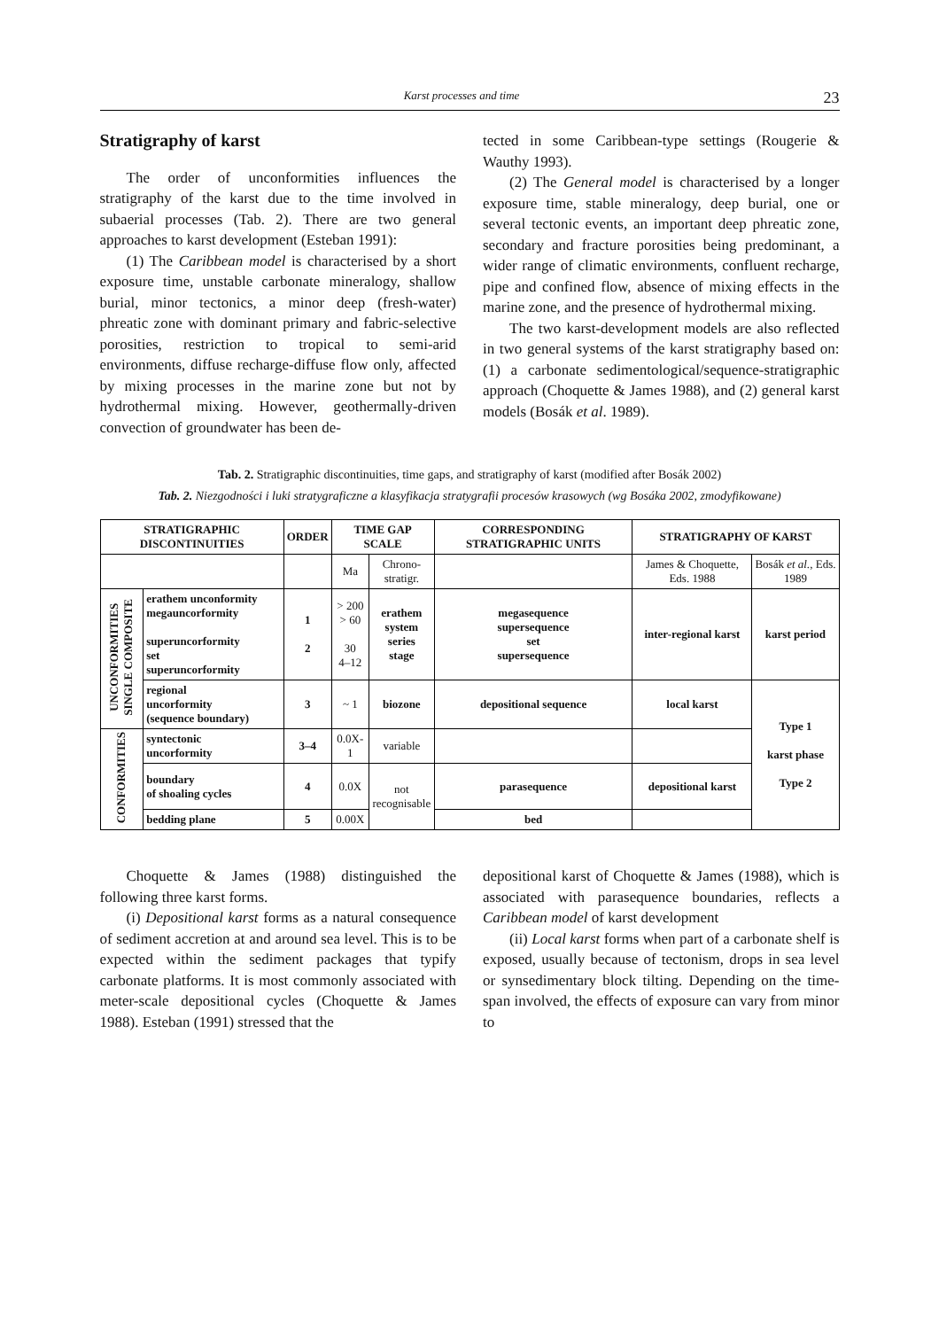Karst processes and time 23
Stratigraphy of karst
The order of unconformities influences the stratigraphy of the karst due to the time involved in subaerial processes (Tab. 2). There are two general approaches to karst development (Esteban 1991):
(1) The Caribbean model is characterised by a short exposure time, unstable carbonate mineralogy, shallow burial, minor tectonics, a minor deep (fresh-water) phreatic zone with dominant primary and fabric-selective porosities, restriction to tropical to semi-arid environments, diffuse recharge-diffuse flow only, affected by mixing processes in the marine zone but not by hydrothermal mixing. However, geothermally-driven convection of groundwater has been de-
tected in some Caribbean-type settings (Rougerie & Wauthy 1993).
(2) The General model is characterised by a longer exposure time, stable mineralogy, deep burial, one or several tectonic events, an important deep phreatic zone, secondary and fracture porosities being predominant, a wider range of climatic environments, confluent recharge, pipe and confined flow, absence of mixing effects in the marine zone, and the presence of hydrothermal mixing.
The two karst-development models are also reflected in two general systems of the karst stratigraphy based on: (1) a carbonate sedimentological/sequence-stratigraphic approach (Choquette & James 1988), and (2) general karst models (Bosák et al. 1989).
Tab. 2. Stratigraphic discontinuities, time gaps, and stratigraphy of karst (modified after Bosák 2002)
Tab. 2. Niezgodności i luki stratygraficzne a klasyfikacja stratygrafii procesów krasowych (wg Bosáka 2002, zmodyfikowane)
| STRATIGRAPHIC DISCONTINUITIES | | ORDER | TIME GAP SCALE | | CORRESPONDING STRATIGRAPHIC UNITS | STRATIGRAPHY OF KARST | |
| --- | --- | --- | --- | --- | --- | --- | --- |
| | | | Ma | Chrono- stratigr. | | James & Choquette, Eds. 1988 | Bosák et al. , Eds. 1989 |
| UNCONFORMITIES SINGLE COMPOSITE | erathem unconformity megauncorformity superuncorformity set superuncorformity | 1 2 | > 200 > 60 30 4–12 | erathem system series stage | megasequence supersequence set supersequence | inter-regional karst | karst period |
| | regional uncorformity (sequence boundary) | 3 | ~ 1 | biozone | depositional sequence | local karst | Type 1 karst phase Type 2 |
| CONFORMITIES | syntectonic uncorformity | 3–4 | 0.0X-1 | variable | | | |
| | boundary of shoaling cycles | 4 | 0.0X | not recognisable | parasequence | depositional karst | |
| | bedding plane | 5 | 0.00X | | bed | | |
Choquette & James (1988) distinguished the following three karst forms.
(i) Depositional karst forms as a natural consequence of sediment accretion at and around sea level. This is to be expected within the sediment packages that typify carbonate platforms. It is most commonly associated with meter-scale depositional cycles (Choquette & James 1988). Esteban (1991) stressed that the
depositional karst of Choquette & James (1988), which is associated with parasequence boundaries, reflects a Caribbean model of karst development
(ii) Local karst forms when part of a carbonate shelf is exposed, usually because of tectonism, drops in sea level or synsedimentary block tilting. Depending on the time-span involved, the effects of exposure can vary from minor to